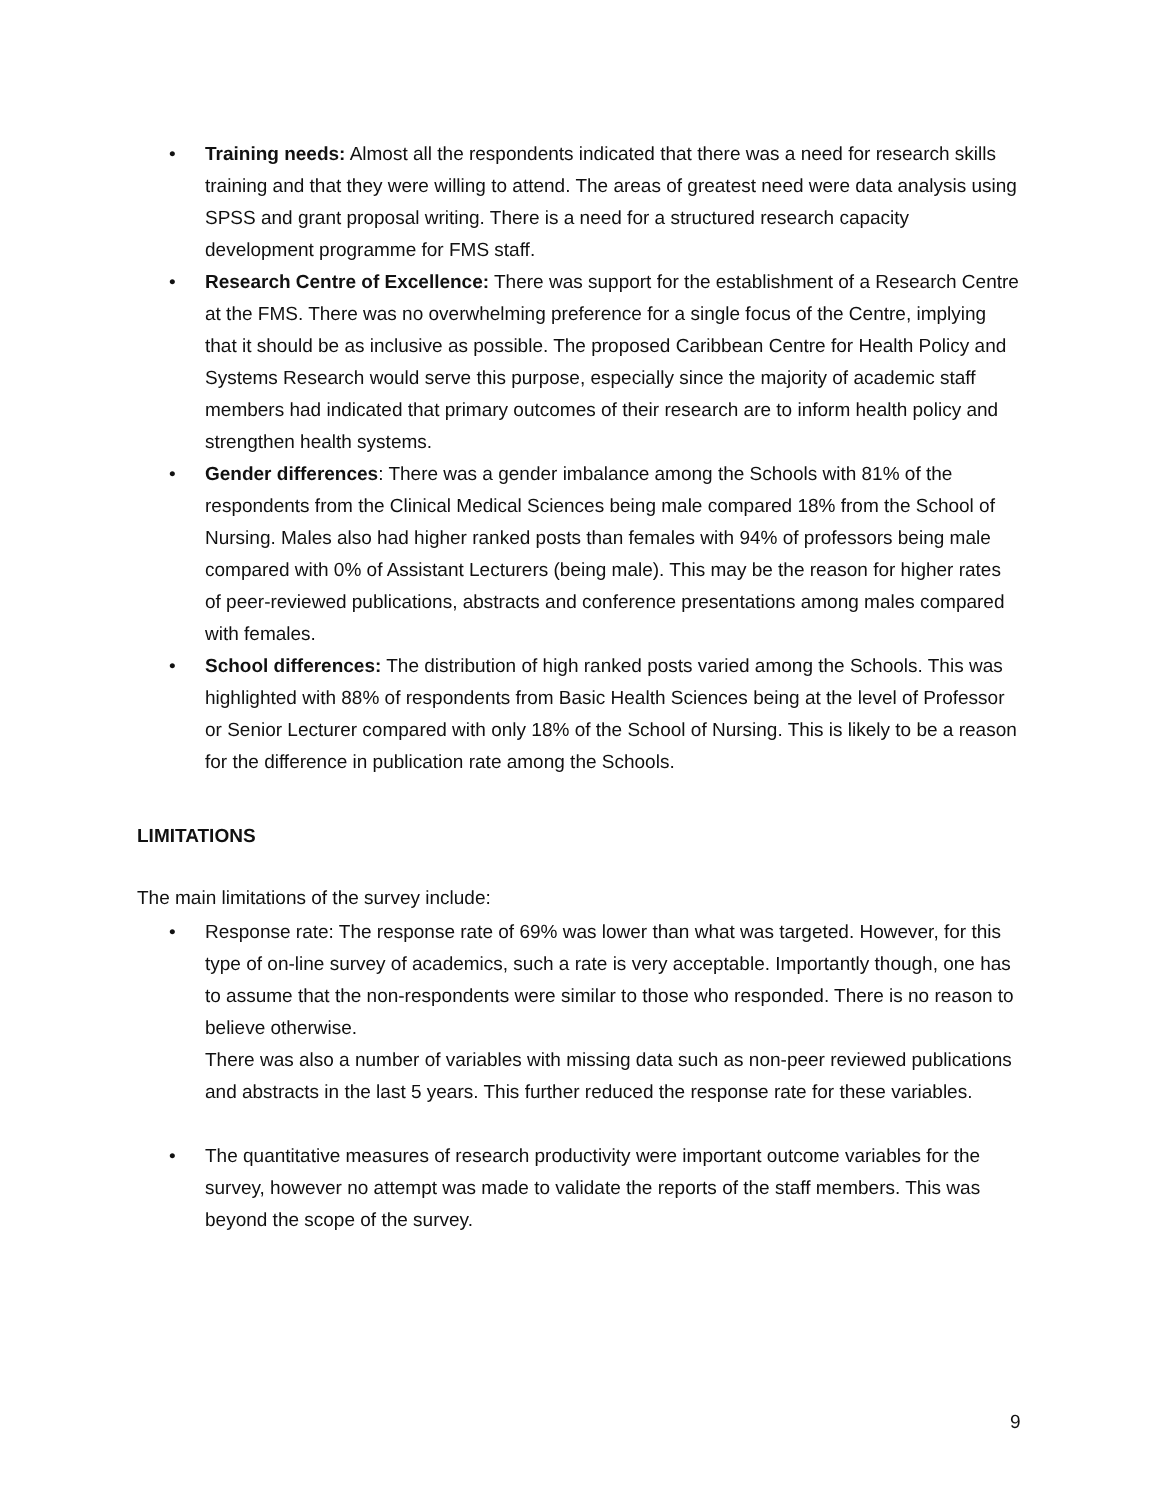• Training needs: Almost all the respondents indicated that there was a need for research skills training and that they were willing to attend. The areas of greatest need were data analysis using SPSS and grant proposal writing. There is a need for a structured research capacity development programme for FMS staff.
• Research Centre of Excellence: There was support for the establishment of a Research Centre at the FMS. There was no overwhelming preference for a single focus of the Centre, implying that it should be as inclusive as possible. The proposed Caribbean Centre for Health Policy and Systems Research would serve this purpose, especially since the majority of academic staff members had indicated that primary outcomes of their research are to inform health policy and strengthen health systems.
• Gender differences: There was a gender imbalance among the Schools with 81% of the respondents from the Clinical Medical Sciences being male compared 18% from the School of Nursing. Males also had higher ranked posts than females with 94% of professors being male compared with 0% of Assistant Lecturers (being male). This may be the reason for higher rates of peer-reviewed publications, abstracts and conference presentations among males compared with females.
• School differences: The distribution of high ranked posts varied among the Schools. This was highlighted with 88% of respondents from Basic Health Sciences being at the level of Professor or Senior Lecturer compared with only 18% of the School of Nursing. This is likely to be a reason for the difference in publication rate among the Schools.
LIMITATIONS
The main limitations of the survey include:
• Response rate: The response rate of 69% was lower than what was targeted. However, for this type of on-line survey of academics, such a rate is very acceptable. Importantly though, one has to assume that the non-respondents were similar to those who responded. There is no reason to believe otherwise.
There was also a number of variables with missing data such as non-peer reviewed publications and abstracts in the last 5 years. This further reduced the response rate for these variables.
• The quantitative measures of research productivity were important outcome variables for the survey, however no attempt was made to validate the reports of the staff members. This was beyond the scope of the survey.
9